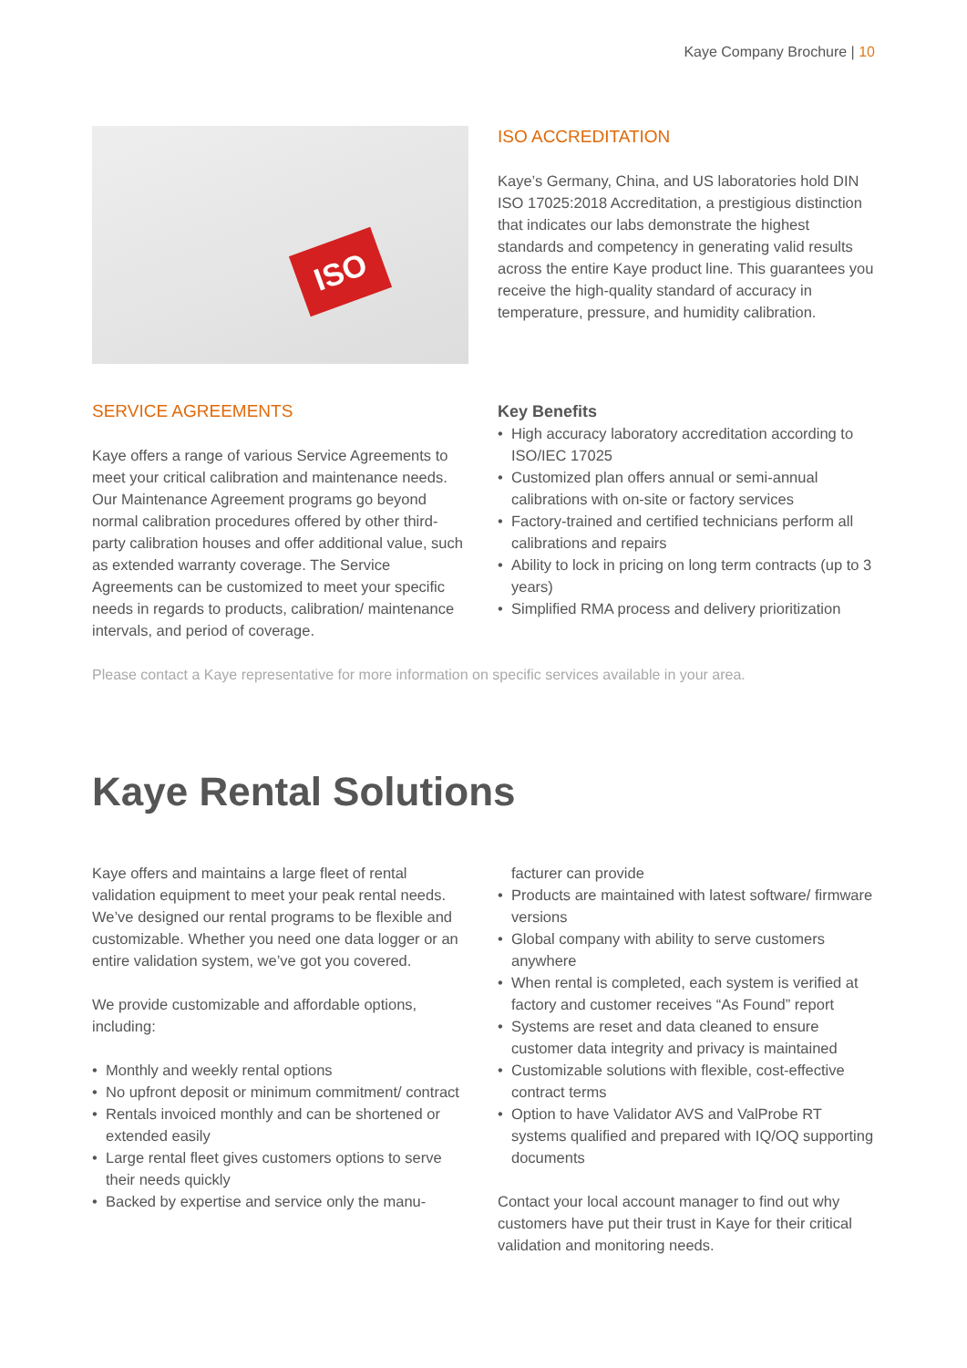Kaye Company Brochure | 10
ISO
ISO ACCREDITATION
Kaye’s Germany, China, and US laboratories hold DIN ISO 17025:2018 Accreditation, a prestigious distinction that indicates our labs demonstrate the highest standards and competency in generating valid results across the entire Kaye product line. This guarantees you receive the high-quality standard of accuracy in temperature, pressure, and humidity calibration.
SERVICE AGREEMENTS
Kaye offers a range of various Service Agreements to meet your critical calibration and maintenance needs. Our Maintenance Agreement programs go beyond normal calibration procedures offered by other third-party calibration houses and offer additional value, such as extended warranty coverage. The Service Agreements can be customized to meet your specific needs in regards to products, calibration/ maintenance intervals, and period of coverage.
Key Benefits
• High accuracy laboratory accreditation according to ISO/IEC 17025
• Customized plan offers annual or semi-annual calibrations with on-site or factory services
• Factory-trained and certified technicians perform all calibrations and repairs
• Ability to lock in pricing on long term contracts (up to 3 years)
• Simplified RMA process and delivery prioritization
Please contact a Kaye representative for more information on specific services available in your area.
Kaye Rental Solutions
Kaye offers and maintains a large fleet of rental validation equipment to meet your peak rental needs. We’ve designed our rental programs to be flexible and customizable. Whether you need one data logger or an entire validation system, we’ve got you covered.
We provide customizable and affordable options, including:
• Monthly and weekly rental options
• No upfront deposit or minimum commitment/ contract
• Rentals invoiced monthly and can be shortened or extended easily
• Large rental fleet gives customers options to serve their needs quickly
• Backed by expertise and service only the manu-
facturer can provide
• Products are maintained with latest software/ firmware versions
• Global company with ability to serve customers anywhere
• When rental is completed, each system is verified at factory and customer receives “As Found” report
• Systems are reset and data cleaned to ensure customer data integrity and privacy is maintained
• Customizable solutions with flexible, cost-effective contract terms
• Option to have Validator AVS and ValProbe RT systems qualified and prepared with IQ/OQ supporting documents
Contact your local account manager to find out why customers have put their trust in Kaye for their critical validation and monitoring needs.